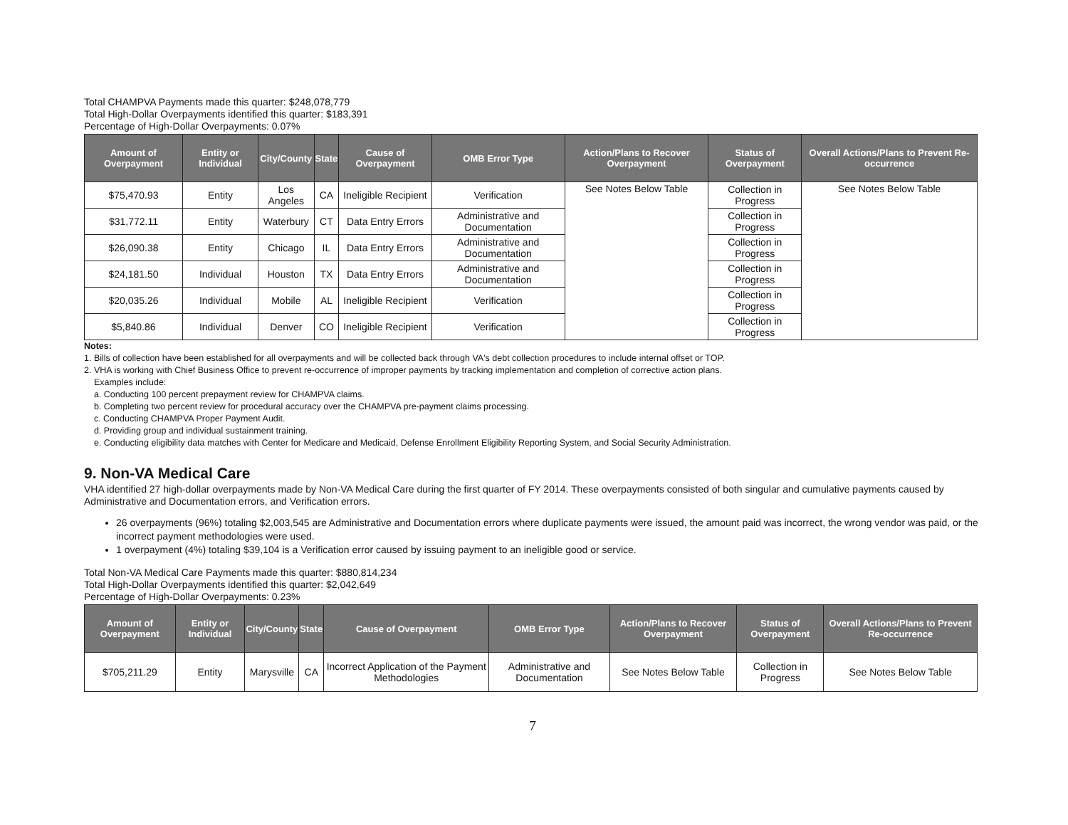Total CHAMPVA Payments made this quarter: $248,078,779
Total High-Dollar Overpayments identified this quarter: $183,391
Percentage of High-Dollar Overpayments: 0.07%
| Amount of Overpayment | Entity or Individual | City/County | State | Cause of Overpayment | OMB Error Type | Action/Plans to Recover Overpayment | Status of Overpayment | Overall Actions/Plans to Prevent Re-occurrence |
| --- | --- | --- | --- | --- | --- | --- | --- | --- |
| $75,470.93 | Entity | Los Angeles | CA | Ineligible Recipient | Verification | See Notes Below Table | Collection in Progress | See Notes Below Table |
| $31,772.11 | Entity | Waterbury | CT | Data Entry Errors | Administrative and Documentation | | Collection in Progress | |
| $26,090.38 | Entity | Chicago | IL | Data Entry Errors | Administrative and Documentation | | Collection in Progress | |
| $24,181.50 | Individual | Houston | TX | Data Entry Errors | Administrative and Documentation | | Collection in Progress | |
| $20,035.26 | Individual | Mobile | AL | Ineligible Recipient | Verification | | Collection in Progress | |
| $5,840.86 | Individual | Denver | CO | Ineligible Recipient | Verification | | Collection in Progress | |
Notes:
1. Bills of collection have been established for all overpayments and will be collected back through VA's debt collection procedures to include internal offset or TOP.
2. VHA is working with Chief Business Office to prevent re-occurrence of improper payments by tracking implementation and completion of corrective action plans.
Examples include:
a. Conducting 100 percent prepayment review for CHAMPVA claims.
b. Completing two percent review for procedural accuracy over the CHAMPVA pre-payment claims processing.
c. Conducting CHAMPVA Proper Payment Audit.
d. Providing group and individual sustainment training.
e. Conducting eligibility data matches with Center for Medicare and Medicaid, Defense Enrollment Eligibility Reporting System, and Social Security Administration.
9. Non-VA Medical Care
VHA identified 27 high-dollar overpayments made by Non-VA Medical Care during the first quarter of FY 2014. These overpayments consisted of both singular and cumulative payments caused by Administrative and Documentation errors, and Verification errors.
26 overpayments (96%) totaling $2,003,545 are Administrative and Documentation errors where duplicate payments were issued, the amount paid was incorrect, the wrong vendor was paid, or the incorrect payment methodologies were used.
1 overpayment (4%) totaling $39,104 is a Verification error caused by issuing payment to an ineligible good or service.
Total Non-VA Medical Care Payments made this quarter: $880,814,234
Total High-Dollar Overpayments identified this quarter: $2,042,649
Percentage of High-Dollar Overpayments: 0.23%
| Amount of Overpayment | Entity or Individual | City/County | State | Cause of Overpayment | OMB Error Type | Action/Plans to Recover Overpayment | Status of Overpayment | Overall Actions/Plans to Prevent Re-occurrence |
| --- | --- | --- | --- | --- | --- | --- | --- | --- |
| $705,211.29 | Entity | Marysville | CA | Incorrect Application of the Payment Methodologies | Administrative and Documentation | See Notes Below Table | Collection in Progress | See Notes Below Table |
7